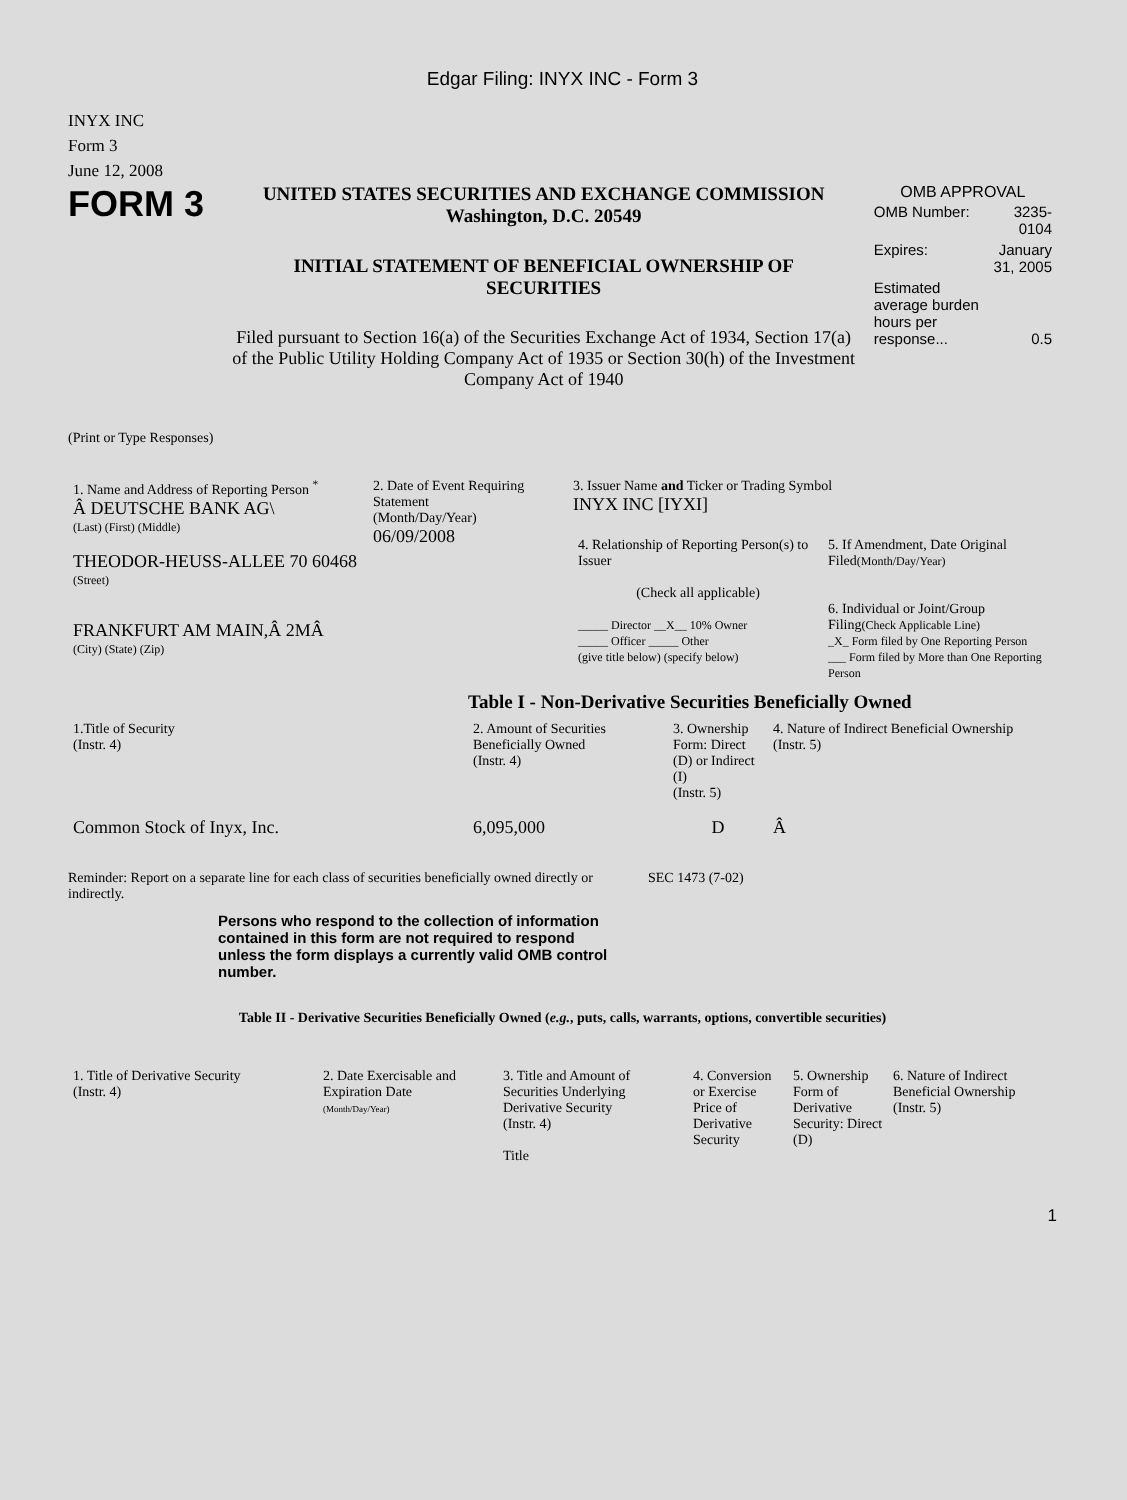Edgar Filing: INYX INC - Form 3
INYX INC
Form 3
June 12, 2008
FORM 3
UNITED STATES SECURITIES AND EXCHANGE COMMISSION
Washington, D.C. 20549
INITIAL STATEMENT OF BENEFICIAL OWNERSHIP OF SECURITIES
Filed pursuant to Section 16(a) of the Securities Exchange Act of 1934, Section 17(a) of the Public Utility Holding Company Act of 1935 or Section 30(h) of the Investment Company Act of 1940
OMB APPROVAL
| OMB Number: | 3235-0104 |
| Expires: | January 31, 2005 |
| Estimated average burden hours per response... | 0.5 |
(Print or Type Responses)
| 1. Name and Address of Reporting Person <sup>*</sup> Â DEUTSCHE BANK AG\ (Last) (First) (Middle) THEODOR-HEUSS-ALLEE 70 60468 (Street) FRANKFURT AM MAIN,Â 2MÂ (City) (State) (Zip) | 2. Date of Event Requiring Statement (Month/Day/Year) 06/09/2008 | 3. Issuer Name and Ticker or Trading Symbol INYX INC [IYXI] / 4. Relationship of Reporting Person(s) to Issuer (Check all applicable) _____ Director __X__ 10% Owner _____ Officer _____ Other (give title below) (specify below) / 5. If Amendment, Date Original Filed (Month/Day/Year) 6. Individual or Joint/Group Filing (Check Applicable Line) _X_ Form filed by One Reporting Person ___ Form filed by More than One Reporting Person / |
Table I - Non-Derivative Securities Beneficially Owned
| 1.Title of Security (Instr. 4) | 2. Amount of Securities Beneficially Owned (Instr. 4) | 3. Ownership Form: Direct (D) or Indirect (I) (Instr. 5) | 4. Nature of Indirect Beneficial Ownership (Instr. 5) |
| --- | --- | --- | --- |
| Common Stock of Inyx, Inc. | 6,095,000 | D | Â |
Reminder: Report on a separate line for each class of securities beneficially owned directly or indirectly.
SEC 1473 (7-02)
Persons who respond to the collection of information contained in this form are not required to respond unless the form displays a currently valid OMB control number.
Table II - Derivative Securities Beneficially Owned (e.g., puts, calls, warrants, options, convertible securities)
| 1. Title of Derivative Security (Instr. 4) | 2. Date Exercisable and Expiration Date (Month/Day/Year) | 3. Title and Amount of Securities Underlying Derivative Security (Instr. 4) Title | 4. Conversion or Exercise Price of Derivative Security | 5. Ownership Form of Derivative Security: Direct (D) | 6. Nature of Indirect Beneficial Ownership (Instr. 5) |
| --- | --- | --- | --- | --- | --- |
1